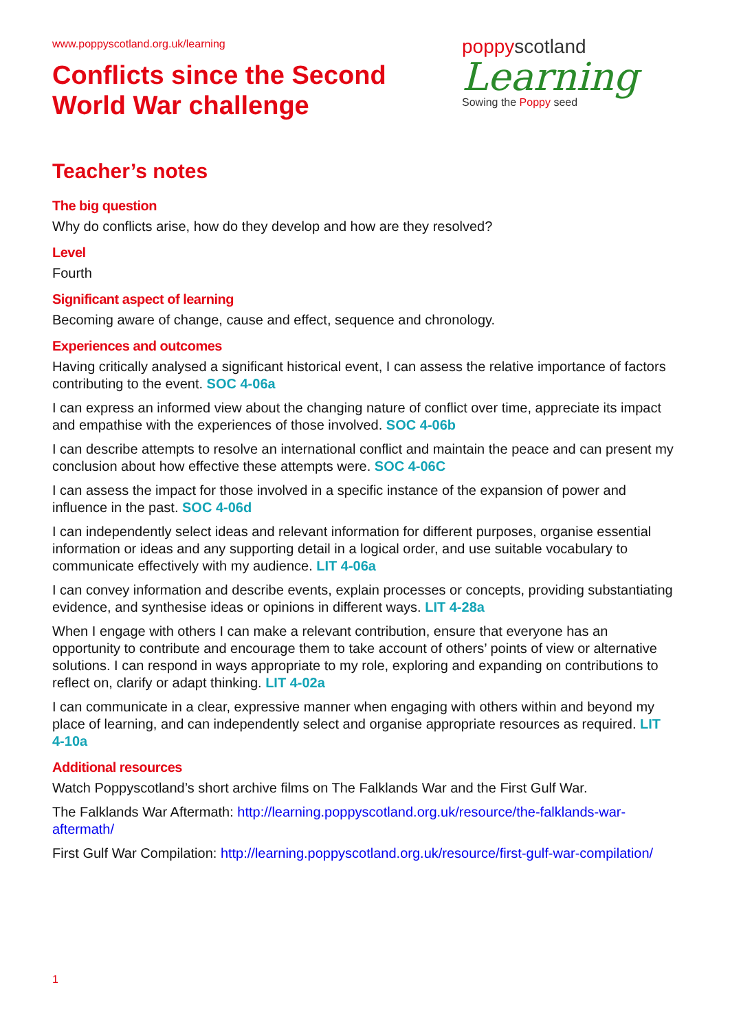www.poppyscotland.org.uk/learning
Conflicts since the Second
World War challenge
poppyscotland
Learning
Sowing the Poppy seed
Teacher’s notes
The big question
Why do conflicts arise, how do they develop and how are they resolved?
Level
Fourth
Significant aspect of learning
Becoming aware of change, cause and effect, sequence and chronology.
Experiences and outcomes
Having critically analysed a significant historical event, I can assess the relative importance of factors contributing to the event. SOC 4-06a
I can express an informed view about the changing nature of conflict over time, appreciate its impact and empathise with the experiences of those involved. SOC 4-06b
I can describe attempts to resolve an international conflict and maintain the peace and can present my conclusion about how effective these attempts were. SOC 4-06C
I can assess the impact for those involved in a specific instance of the expansion of power and influence in the past. SOC 4-06d
I can independently select ideas and relevant information for different purposes, organise essential information or ideas and any supporting detail in a logical order, and use suitable vocabulary to communicate effectively with my audience. LIT 4-06a
I can convey information and describe events, explain processes or concepts, providing substantiating evidence, and synthesise ideas or opinions in different ways. LIT 4-28a
When I engage with others I can make a relevant contribution, ensure that everyone has an opportunity to contribute and encourage them to take account of others’ points of view or alternative solutions. I can respond in ways appropriate to my role, exploring and expanding on contributions to reflect on, clarify or adapt thinking. LIT 4-02a
I can communicate in a clear, expressive manner when engaging with others within and beyond my place of learning, and can independently select and organise appropriate resources as required. LIT 4-10a
Additional resources
Watch Poppyscotland’s short archive films on The Falklands War and the First Gulf War.
The Falklands War Aftermath: http://learning.poppyscotland.org.uk/resource/the-falklands-war-aftermath/
First Gulf War Compilation: http://learning.poppyscotland.org.uk/resource/first-gulf-war-compilation/
1